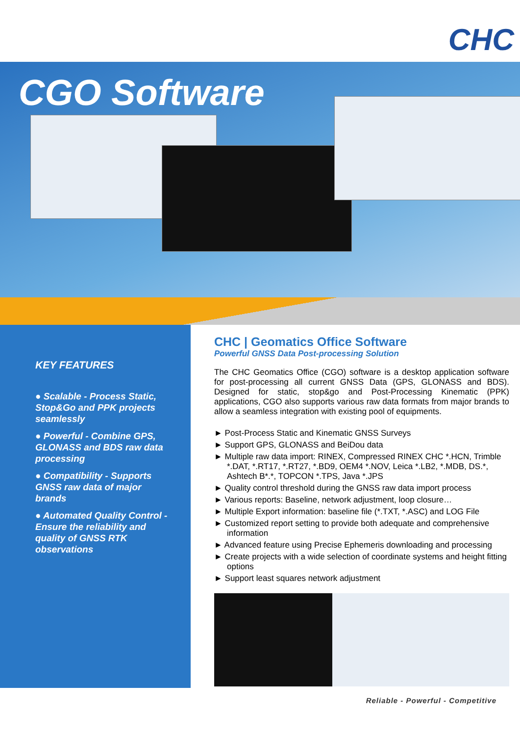CHC
CGO Software
KEY FEATURES
● Scalable - Process Static, Stop&Go and PPK projects seamlessly
● Powerful - Combine GPS, GLONASS and BDS raw data processing
● Compatibility - Supports GNSS raw data of major brands
● Automated Quality Control - Ensure the reliability and quality of GNSS RTK observations
CHC | Geomatics Office Software
Powerful GNSS Data Post-processing Solution
The CHC Geomatics Office (CGO) software is a desktop application software for post-processing all current GNSS Data (GPS, GLONASS and BDS). Designed for static, stop&go and Post-Processing Kinematic (PPK) applications, CGO also supports various raw data formats from major brands to allow a seamless integration with existing pool of equipments.
► Post-Process Static and Kinematic GNSS Surveys
► Support GPS, GLONASS and BeiDou data
► Multiple raw data import: RINEX, Compressed RINEX CHC *.HCN, Trimble *.DAT, *.RT17, *.RT27, *.BD9, OEM4 *.NOV, Leica *.LB2, *.MDB, DS.*, Ashtech B*.*, TOPCON *.TPS, Java *.JPS
► Quality control threshold during the GNSS raw data import process
► Various reports: Baseline, network adjustment, loop closure…
► Multiple Export information: baseline file (*.TXT, *.ASC) and LOG File
► Customized report setting to provide both adequate and comprehensive information
► Advanced feature using Precise Ephemeris downloading and processing
► Create projects with a wide selection of coordinate systems and height fitting options
► Support least squares network adjustment
Reliable - Powerful - Competitive